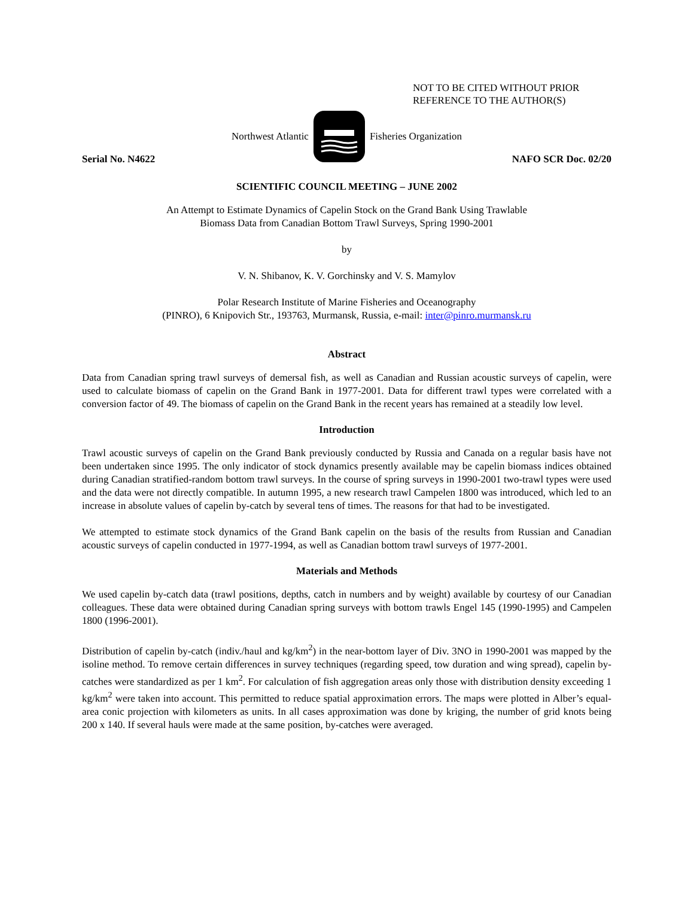NOT TO BE CITED WITHOUT PRIOR
REFERENCE TO THE AUTHOR(S)
Northwest Atlantic Fisheries Organization
Serial No. N4622 NAFO SCR Doc. 02/20
SCIENTIFIC COUNCIL MEETING – JUNE 2002
An Attempt to Estimate Dynamics of Capelin Stock on the Grand Bank Using Trawlable
Biomass Data from Canadian Bottom Trawl Surveys, Spring 1990-2001
by
V. N. Shibanov, K. V. Gorchinsky and V. S. Mamylov
Polar Research Institute of Marine Fisheries and Oceanography
(PINRO), 6 Knipovich Str., 193763, Murmansk, Russia, e-mail: inter@pinro.murmansk.ru
Abstract
Data from Canadian spring trawl surveys of demersal fish, as well as Canadian and Russian acoustic surveys of capelin, were used to calculate biomass of capelin on the Grand Bank in 1977-2001. Data for different trawl types were correlated with a conversion factor of 49. The biomass of capelin on the Grand Bank in the recent years has remained at a steadily low level.
Introduction
Trawl acoustic surveys of capelin on the Grand Bank previously conducted by Russia and Canada on a regular basis have not been undertaken since 1995. The only indicator of stock dynamics presently available may be capelin biomass indices obtained during Canadian stratified-random bottom trawl surveys. In the course of spring surveys in 1990-2001 two-trawl types were used and the data were not directly compatible. In autumn 1995, a new research trawl Campelen 1800 was introduced, which led to an increase in absolute values of capelin by-catch by several tens of times. The reasons for that had to be investigated.
We attempted to estimate stock dynamics of the Grand Bank capelin on the basis of the results from Russian and Canadian acoustic surveys of capelin conducted in 1977-1994, as well as Canadian bottom trawl surveys of 1977-2001.
Materials and Methods
We used capelin by-catch data (trawl positions, depths, catch in numbers and by weight) available by courtesy of our Canadian colleagues. These data were obtained during Canadian spring surveys with bottom trawls Engel 145 (1990-1995) and Campelen 1800 (1996-2001).
Distribution of capelin by-catch (indiv./haul and kg/km<sup>2</sup>) in the near-bottom layer of Div. 3NO in 1990-2001 was mapped by the isoline method. To remove certain differences in survey techniques (regarding speed, tow duration and wing spread), capelin by-catches were standardized as per 1 km<sup>2</sup>. For calculation of fish aggregation areas only those with distribution density exceeding 1 kg/km<sup>2</sup> were taken into account. This permitted to reduce spatial approximation errors. The maps were plotted in Alber’s equal-area conic projection with kilometers as units. In all cases approximation was done by kriging, the number of grid knots being 200 x 140. If several hauls were made at the same position, by-catches were averaged.